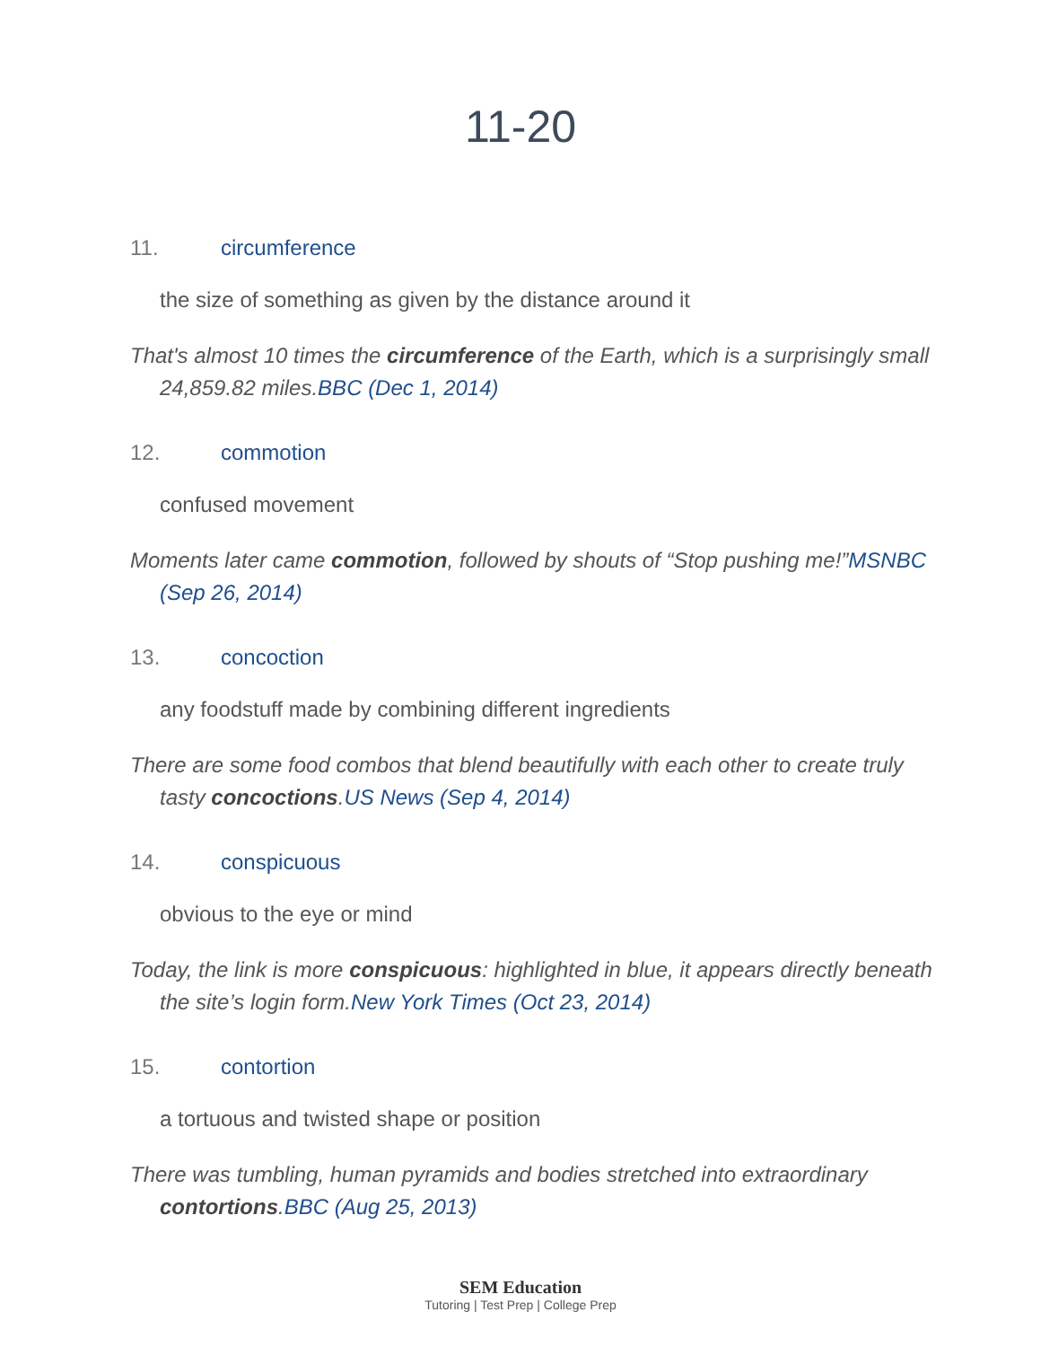11-20
11. circumference
the size of something as given by the distance around it
That's almost 10 times the circumference of the Earth, which is a surprisingly small 24,859.82 miles.BBC (Dec 1, 2014)
12. commotion
confused movement
Moments later came commotion, followed by shouts of “Stop pushing me!”MSNBC (Sep 26, 2014)
13. concoction
any foodstuff made by combining different ingredients
There are some food combos that blend beautifully with each other to create truly tasty concoctions.US News (Sep 4, 2014)
14. conspicuous
obvious to the eye or mind
Today, the link is more conspicuous: highlighted in blue, it appears directly beneath the site’s login form.New York Times (Oct 23, 2014)
15. contortion
a tortuous and twisted shape or position
There was tumbling, human pyramids and bodies stretched into extraordinary contortions.BBC (Aug 25, 2013)
SEM Education
Tutoring | Test Prep | College Prep